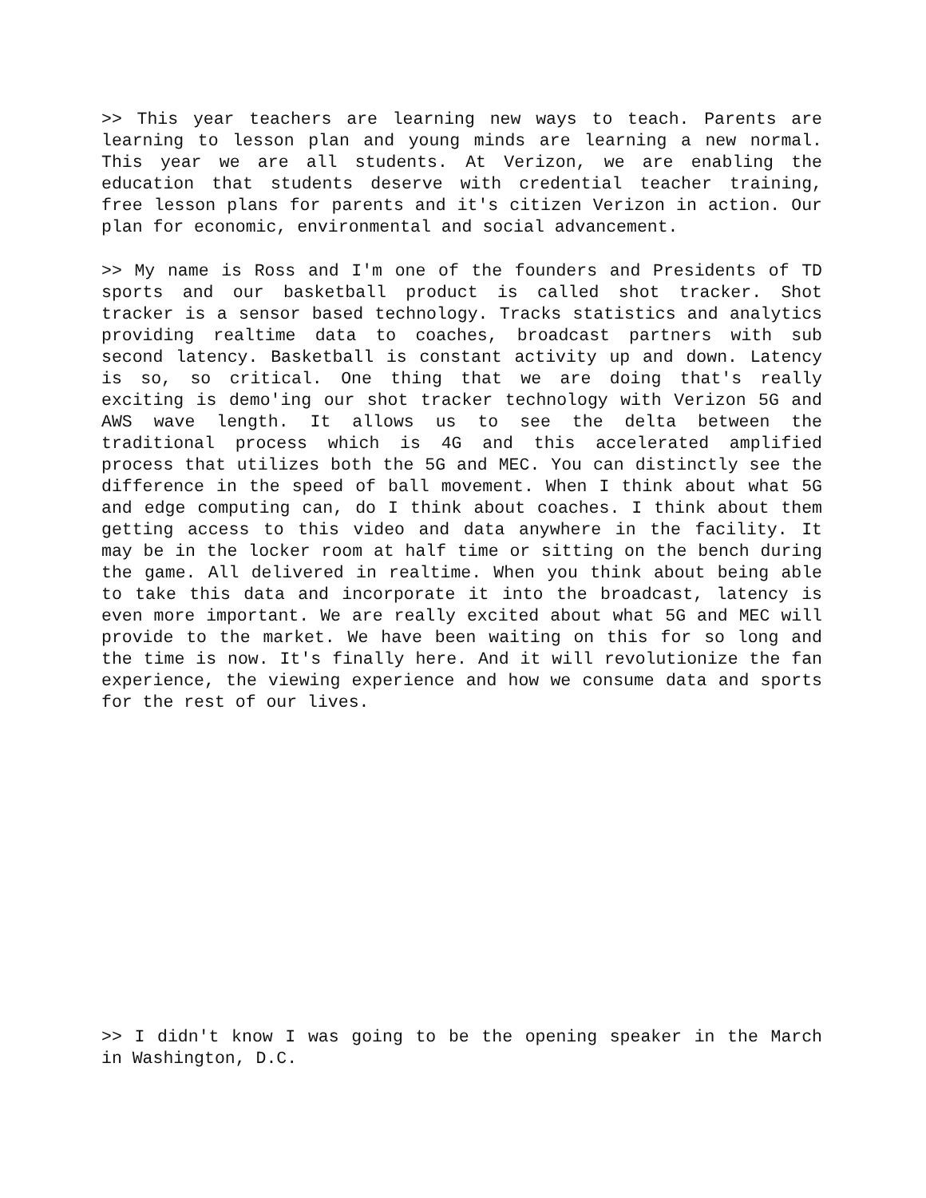>> This year teachers are learning new ways to teach. Parents are learning to lesson plan and young minds are learning a new normal. This year we are all students. At Verizon, we are enabling the education that students deserve with credential teacher training, free lesson plans for parents and it's citizen Verizon in action. Our plan for economic, environmental and social advancement.
>> My name is Ross and I'm one of the founders and Presidents of TD sports and our basketball product is called shot tracker. Shot tracker is a sensor based technology. Tracks statistics and analytics providing realtime data to coaches, broadcast partners with sub second latency. Basketball is constant activity up and down. Latency is so, so critical. One thing that we are doing that's really exciting is demo'ing our shot tracker technology with Verizon 5G and AWS wave length. It allows us to see the delta between the traditional process which is 4G and this accelerated amplified process that utilizes both the 5G and MEC. You can distinctly see the difference in the speed of ball movement. When I think about what 5G and edge computing can, do I think about coaches. I think about them getting access to this video and data anywhere in the facility. It may be in the locker room at half time or sitting on the bench during the game. All delivered in realtime. When you think about being able to take this data and incorporate it into the broadcast, latency is even more important. We are really excited about what 5G and MEC will provide to the market. We have been waiting on this for so long and the time is now. It's finally here. And it will revolutionize the fan experience, the viewing experience and how we consume data and sports for the rest of our lives.
>> I didn't know I was going to be the opening speaker in the March in Washington, D.C.